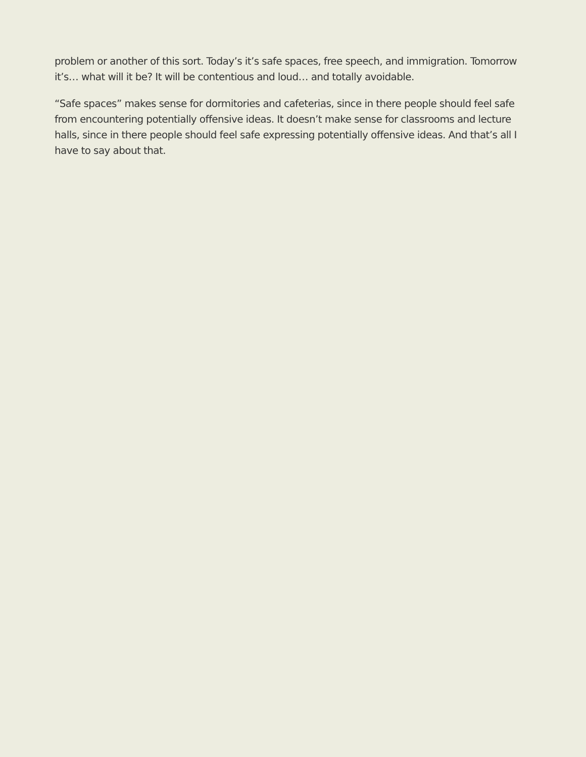problem or another of this sort. Today’s it’s safe spaces, free speech, and immigration. Tomorrow it’s… what will it be? It will be contentious and loud… and totally avoidable.
“Safe spaces” makes sense for dormitories and cafeterias, since in there people should feel safe from encountering potentially offensive ideas. It doesn’t make sense for classrooms and lecture halls, since in there people should feel safe expressing potentially offensive ideas. And that’s all I have to say about that.